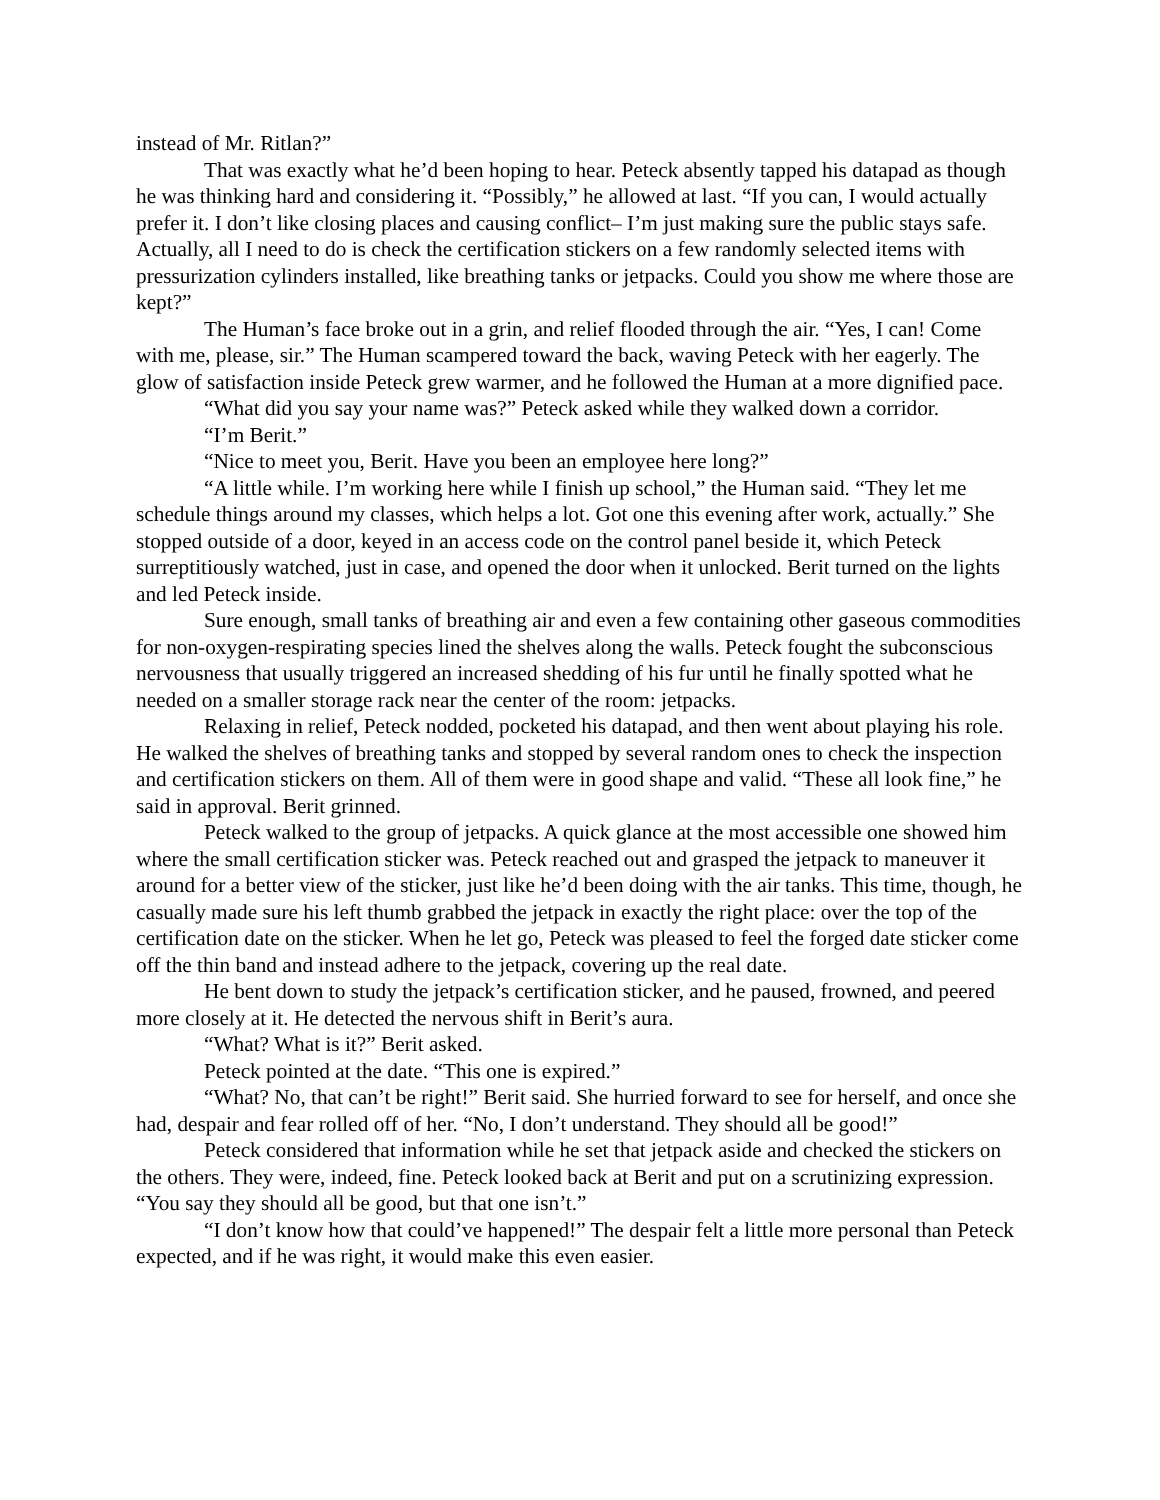instead of Mr. Ritlan?”
That was exactly what he’d been hoping to hear. Peteck absently tapped his datapad as though he was thinking hard and considering it. “Possibly,” he allowed at last. “If you can, I would actually prefer it. I don’t like closing places and causing conflict– I’m just making sure the public stays safe. Actually, all I need to do is check the certification stickers on a few randomly selected items with pressurization cylinders installed, like breathing tanks or jetpacks. Could you show me where those are kept?”
The Human’s face broke out in a grin, and relief flooded through the air. “Yes, I can! Come with me, please, sir.” The Human scampered toward the back, waving Peteck with her eagerly. The glow of satisfaction inside Peteck grew warmer, and he followed the Human at a more dignified pace.
“What did you say your name was?” Peteck asked while they walked down a corridor.
“I’m Berit.”
“Nice to meet you, Berit. Have you been an employee here long?”
“A little while. I’m working here while I finish up school,” the Human said. “They let me schedule things around my classes, which helps a lot. Got one this evening after work, actually.” She stopped outside of a door, keyed in an access code on the control panel beside it, which Peteck surreptitiously watched, just in case, and opened the door when it unlocked. Berit turned on the lights and led Peteck inside.
Sure enough, small tanks of breathing air and even a few containing other gaseous commodities for non-oxygen-respirating species lined the shelves along the walls. Peteck fought the subconscious nervousness that usually triggered an increased shedding of his fur until he finally spotted what he needed on a smaller storage rack near the center of the room: jetpacks.
Relaxing in relief, Peteck nodded, pocketed his datapad, and then went about playing his role. He walked the shelves of breathing tanks and stopped by several random ones to check the inspection and certification stickers on them. All of them were in good shape and valid. “These all look fine,” he said in approval. Berit grinned.
Peteck walked to the group of jetpacks. A quick glance at the most accessible one showed him where the small certification sticker was. Peteck reached out and grasped the jetpack to maneuver it around for a better view of the sticker, just like he’d been doing with the air tanks. This time, though, he casually made sure his left thumb grabbed the jetpack in exactly the right place: over the top of the certification date on the sticker. When he let go, Peteck was pleased to feel the forged date sticker come off the thin band and instead adhere to the jetpack, covering up the real date.
He bent down to study the jetpack’s certification sticker, and he paused, frowned, and peered more closely at it. He detected the nervous shift in Berit’s aura.
“What? What is it?” Berit asked.
Peteck pointed at the date. “This one is expired.”
“What? No, that can’t be right!” Berit said. She hurried forward to see for herself, and once she had, despair and fear rolled off of her. “No, I don’t understand. They should all be good!”
Peteck considered that information while he set that jetpack aside and checked the stickers on the others. They were, indeed, fine. Peteck looked back at Berit and put on a scrutinizing expression. “You say they should all be good, but that one isn’t.”
“I don’t know how that could’ve happened!” The despair felt a little more personal than Peteck expected, and if he was right, it would make this even easier.